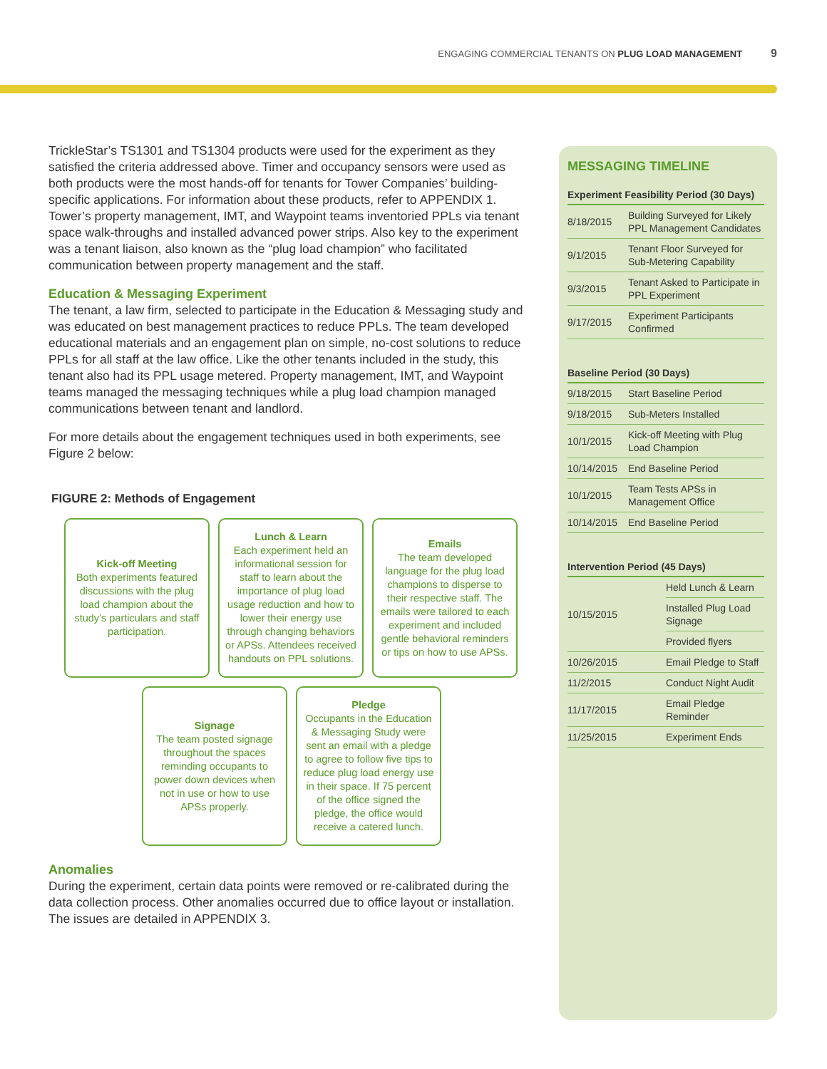ENGAGING COMMERCIAL TENANTS ON PLUG LOAD MANAGEMENT 9
TrickleStar’s TS1301 and TS1304 products were used for the experiment as they satisfied the criteria addressed above. Timer and occupancy sensors were used as both products were the most hands-off for tenants for Tower Companies’ building-specific applications. For information about these products, refer to APPENDIX 1. Tower’s property management, IMT, and Waypoint teams inventoried PPLs via tenant space walk-throughs and installed advanced power strips. Also key to the experiment was a tenant liaison, also known as the “plug load champion” who facilitated communication between property management and the staff.
Education & Messaging Experiment
The tenant, a law firm, selected to participate in the Education & Messaging study and was educated on best management practices to reduce PPLs. The team developed educational materials and an engagement plan on simple, no-cost solutions to reduce PPLs for all staff at the law office. Like the other tenants included in the study, this tenant also had its PPL usage metered. Property management, IMT, and Waypoint teams managed the messaging techniques while a plug load champion managed communications between tenant and landlord.
For more details about the engagement techniques used in both experiments, see Figure 2 below:
FIGURE 2: Methods of Engagement
Kick-off Meeting
Both experiments featured discussions with the plug load champion about the study’s particulars and staff participation.
Lunch & Learn
Each experiment held an informational session for staff to learn about the importance of plug load usage reduction and how to lower their energy use through changing behaviors or APSs. Attendees received handouts on PPL solutions.
Emails
The team developed language for the plug load champions to disperse to their respective staff. The emails were tailored to each experiment and included gentle behavioral reminders or tips on how to use APSs.
Signage
The team posted signage throughout the spaces reminding occupants to power down devices when not in use or how to use APSs properly.
Pledge
Occupants in the Education & Messaging Study were sent an email with a pledge to agree to follow five tips to reduce plug load energy use in their space. If 75 percent of the office signed the pledge, the office would receive a catered lunch.
Anomalies
During the experiment, certain data points were removed or re-calibrated during the data collection process. Other anomalies occurred due to office layout or installation. The issues are detailed in APPENDIX 3.
MESSAGING TIMELINE
| Experiment Feasibility Period (30 Days) | |
| --- | --- |
| 8/18/2015 | Building Surveyed for Likely PPL Management Candidates |
| 9/1/2015 | Tenant Floor Surveyed for Sub-Metering Capability |
| 9/3/2015 | Tenant Asked to Participate in PPL Experiment |
| 9/17/2015 | Experiment Participants Confirmed |
| Baseline Period (30 Days) | |
| --- | --- |
| 9/18/2015 | Start Baseline Period |
| 9/18/2015 | Sub-Meters Installed |
| 10/1/2015 | Kick-off Meeting with Plug Load Champion |
| 10/14/2015 | End Baseline Period |
| 10/1/2015 | Team Tests APSs in Management Office |
| 10/14/2015 | End Baseline Period |
| Intervention Period (45 Days) | |
| --- | --- |
| 10/15/2015 | Held Lunch & Learn |
| | Installed Plug Load Signage |
| | Provided flyers |
| 10/26/2015 | Email Pledge to Staff |
| 11/2/2015 | Conduct Night Audit |
| 11/17/2015 | Email Pledge Reminder |
| 11/25/2015 | Experiment Ends |